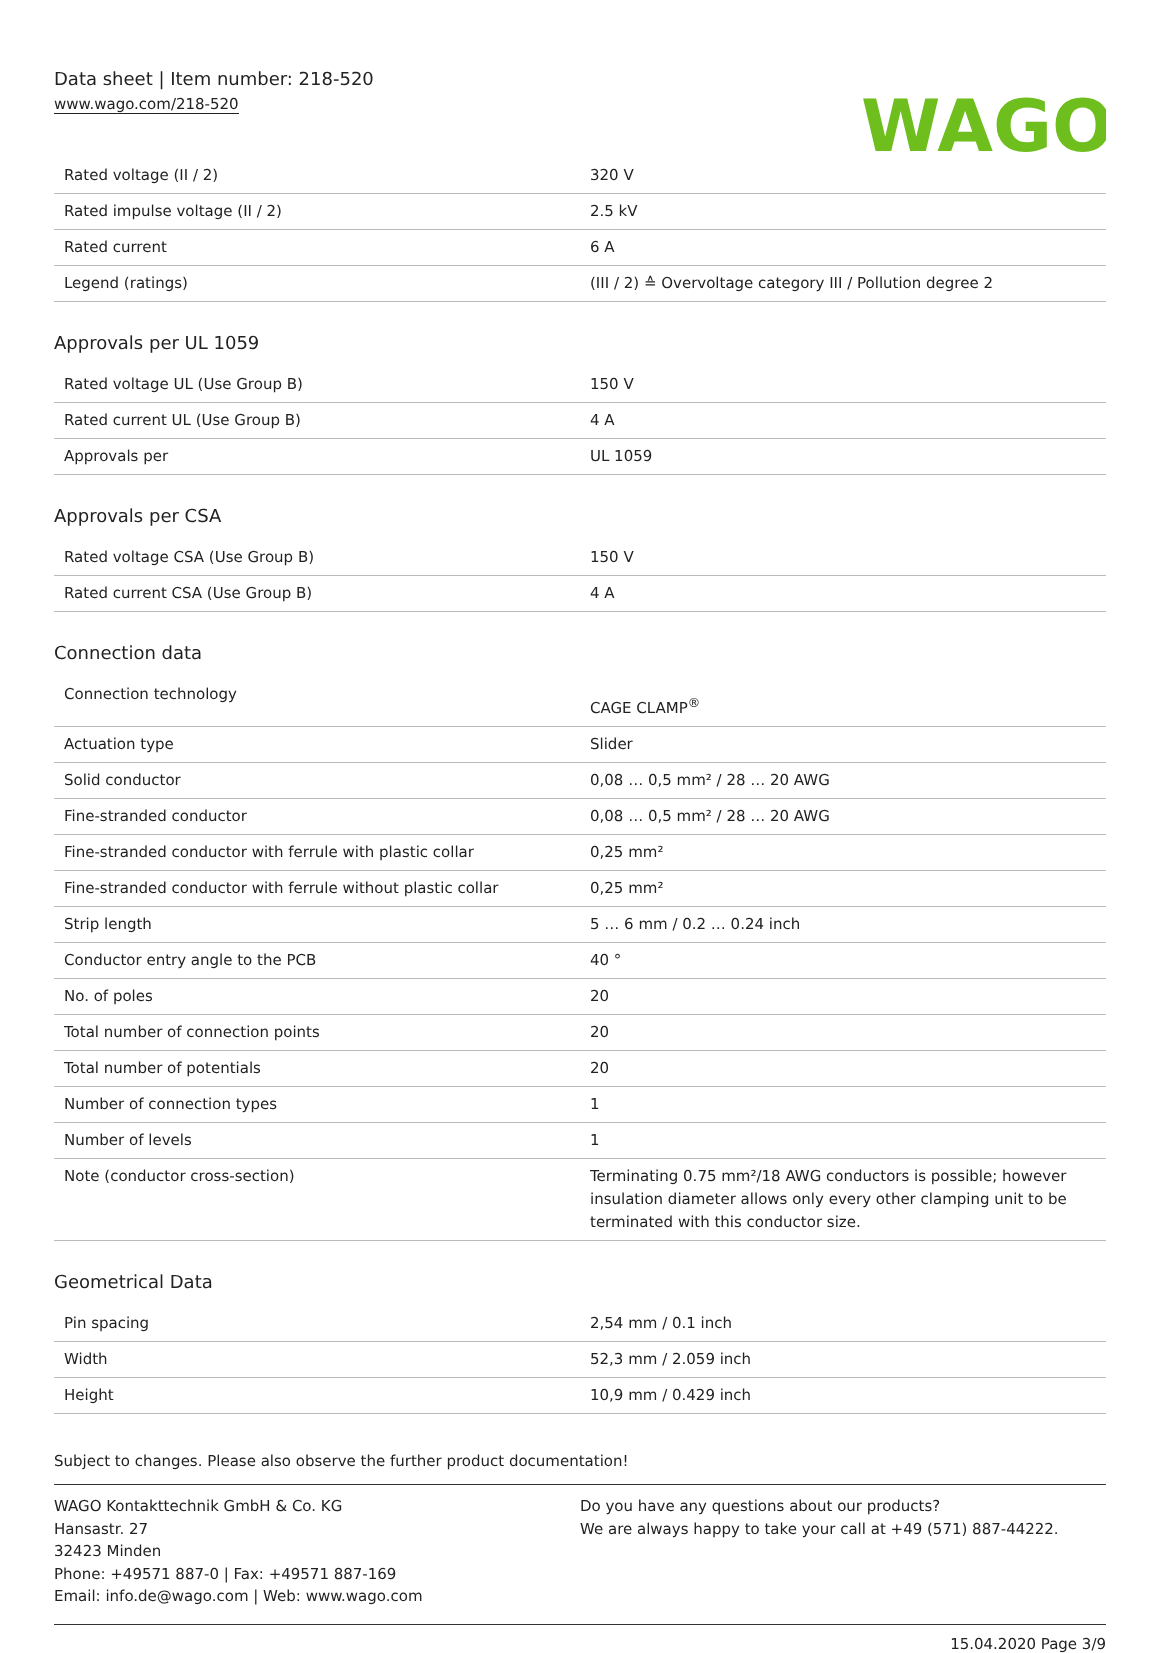Data sheet | Item number: 218-520
www.wago.com/218-520
WAGO
| Rated voltage (II / 2) | 320 V |
| Rated impulse voltage (II / 2) | 2.5 kV |
| Rated current | 6 A |
| Legend (ratings) | (III / 2) ≙ Overvoltage category III / Pollution degree 2 |
Approvals per UL 1059
| Rated voltage UL (Use Group B) | 150 V |
| Rated current UL (Use Group B) | 4 A |
| Approvals per | UL 1059 |
Approvals per CSA
| Rated voltage CSA (Use Group B) | 150 V |
| Rated current CSA (Use Group B) | 4 A |
Connection data
| Connection technology | CAGE CLAMP<sup>®</sup> |
| Actuation type | Slider |
| Solid conductor | 0,08 … 0,5 mm² / 28 … 20 AWG |
| Fine-stranded conductor | 0,08 … 0,5 mm² / 28 … 20 AWG |
| Fine-stranded conductor with ferrule with plastic collar | 0,25 mm² |
| Fine-stranded conductor with ferrule without plastic collar | 0,25 mm² |
| Strip length | 5 … 6 mm / 0.2 … 0.24 inch |
| Conductor entry angle to the PCB | 40 ° |
| No. of poles | 20 |
| Total number of connection points | 20 |
| Total number of potentials | 20 |
| Number of connection types | 1 |
| Number of levels | 1 |
| Note (conductor cross-section) | Terminating 0.75 mm²/18 AWG conductors is possible; however insulation diameter allows only every other clamping unit to be terminated with this conductor size. |
Geometrical Data
| Pin spacing | 2,54 mm / 0.1 inch |
| Width | 52,3 mm / 2.059 inch |
| Height | 10,9 mm / 0.429 inch |
Subject to changes. Please also observe the further product documentation!
WAGO Kontakttechnik GmbH & Co. KG
Hansastr. 27
32423 Minden
Phone: +49571 887-0 | Fax: +49571 887-169
Email: info.de@wago.com | Web: www.wago.com
Do you have any questions about our products?
We are always happy to take your call at +49 (571) 887-44222.
15.04.2020 Page 3/9